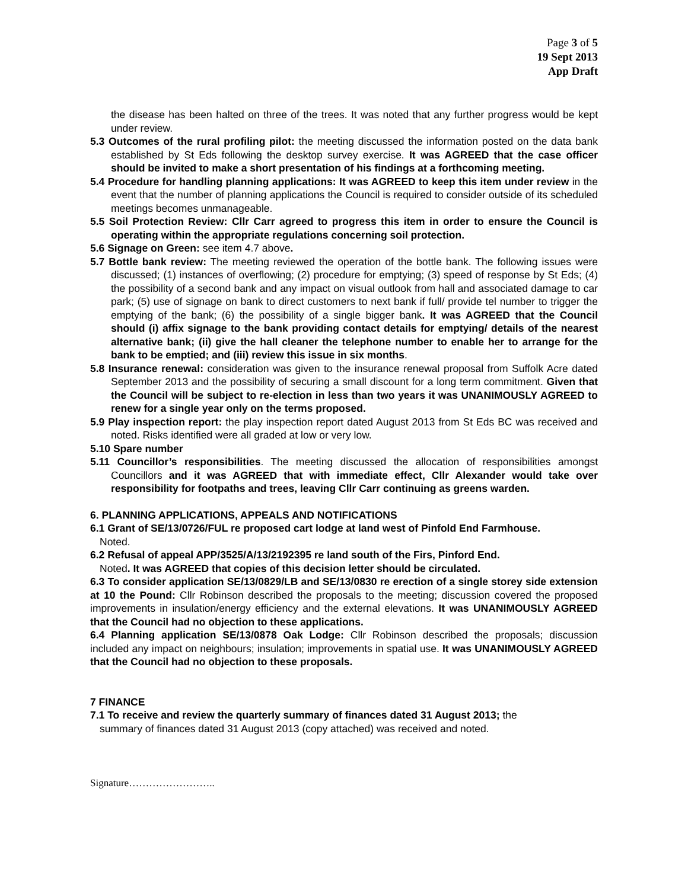Page 3 of 5
19 Sept 2013
App Draft
the disease has been halted on three of the trees. It was noted that any further progress would be kept under review.
5.3 Outcomes of the rural profiling pilot: the meeting discussed the information posted on the data bank established by St Eds following the desktop survey exercise. It was AGREED that the case officer should be invited to make a short presentation of his findings at a forthcoming meeting.
5.4 Procedure for handling planning applications: It was AGREED to keep this item under review in the event that the number of planning applications the Council is required to consider outside of its scheduled meetings becomes unmanageable.
5.5 Soil Protection Review: Cllr Carr agreed to progress this item in order to ensure the Council is operating within the appropriate regulations concerning soil protection.
5.6 Signage on Green: see item 4.7 above.
5.7 Bottle bank review: The meeting reviewed the operation of the bottle bank. The following issues were discussed; (1) instances of overflowing; (2) procedure for emptying; (3) speed of response by St Eds; (4) the possibility of a second bank and any impact on visual outlook from hall and associated damage to car park; (5) use of signage on bank to direct customers to next bank if full/ provide tel number to trigger the emptying of the bank; (6) the possibility of a single bigger bank. It was AGREED that the Council should (i) affix signage to the bank providing contact details for emptying/ details of the nearest alternative bank; (ii) give the hall cleaner the telephone number to enable her to arrange for the bank to be emptied; and (iii) review this issue in six months.
5.8 Insurance renewal: consideration was given to the insurance renewal proposal from Suffolk Acre dated September 2013 and the possibility of securing a small discount for a long term commitment. Given that the Council will be subject to re-election in less than two years it was UNANIMOUSLY AGREED to renew for a single year only on the terms proposed.
5.9 Play inspection report: the play inspection report dated August 2013 from St Eds BC was received and noted. Risks identified were all graded at low or very low.
5.10 Spare number
5.11 Councillor’s responsibilities. The meeting discussed the allocation of responsibilities amongst Councillors and it was AGREED that with immediate effect, Cllr Alexander would take over responsibility for footpaths and trees, leaving Cllr Carr continuing as greens warden.
6. PLANNING APPLICATIONS, APPEALS AND NOTIFICATIONS
6.1 Grant of SE/13/0726/FUL re proposed cart lodge at land west of Pinfold End Farmhouse.
Noted.
6.2 Refusal of appeal APP/3525/A/13/2192395 re land south of the Firs, Pinford End.
Noted. It was AGREED that copies of this decision letter should be circulated.
6.3 To consider application SE/13/0829/LB and SE/13/0830 re erection of a single storey side extension at 10 the Pound: Cllr Robinson described the proposals to the meeting; discussion covered the proposed improvements in insulation/energy efficiency and the external elevations. It was UNANIMOUSLY AGREED that the Council had no objection to these applications.
6.4 Planning application SE/13/0878 Oak Lodge: Cllr Robinson described the proposals; discussion included any impact on neighbours; insulation; improvements in spatial use. It was UNANIMOUSLY AGREED that the Council had no objection to these proposals.
7 FINANCE
7.1 To receive and review the quarterly summary of finances dated 31 August 2013; the
summary of finances dated 31 August 2013 (copy attached) was received and noted.
Signature……………………..